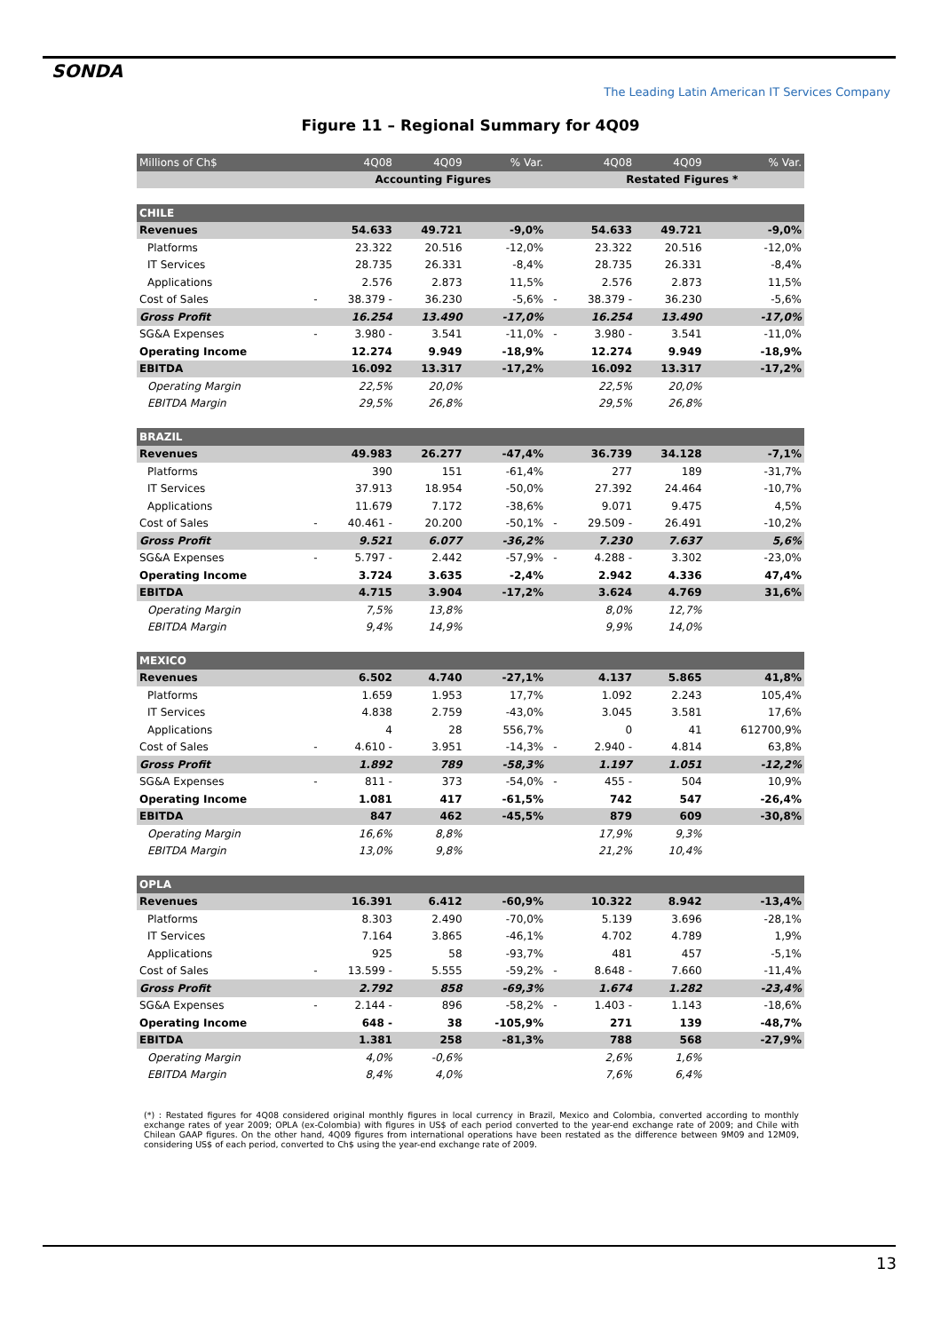SONDA
The Leading Latin American IT Services Company
Figure 11 – Regional Summary for 4Q09
| Millions of Ch$ | | 4Q08 | 4Q09 | % Var. | | 4Q08 | 4Q09 | % Var. |
| --- | --- | --- | --- | --- | --- | --- | --- | --- |
| | | Accounting Figures | | | | Restated Figures * | | |
| CHILE | | | | | | | | |
| Revenues | | 54.633 | 49.721 | -9,0% | | 54.633 | 49.721 | -9,0% |
| Platforms | | 23.322 | 20.516 | -12,0% | | 23.322 | 20.516 | -12,0% |
| IT Services | | 28.735 | 26.331 | -8,4% | | 28.735 | 26.331 | -8,4% |
| Applications | | 2.576 | 2.873 | 11,5% | | 2.576 | 2.873 | 11,5% |
| Cost of Sales | - | 38.379 - | 36.230 | -5,6% | - | 38.379 - | 36.230 | -5,6% |
| Gross Profit | | 16.254 | 13.490 | -17,0% | | 16.254 | 13.490 | -17,0% |
| SG&A Expenses | - | 3.980 - | 3.541 | -11,0% | - | 3.980 - | 3.541 | -11,0% |
| Operating Income | | 12.274 | 9.949 | -18,9% | | 12.274 | 9.949 | -18,9% |
| EBITDA | | 16.092 | 13.317 | -17,2% | | 16.092 | 13.317 | -17,2% |
| Operating Margin | | 22,5% | 20,0% | | | 22,5% | 20,0% | |
| EBITDA Margin | | 29,5% | 26,8% | | | 29,5% | 26,8% | |
| BRAZIL | | | | | | | | |
| Revenues | | 49.983 | 26.277 | -47,4% | | 36.739 | 34.128 | -7,1% |
| Platforms | | 390 | 151 | -61,4% | | 277 | 189 | -31,7% |
| IT Services | | 37.913 | 18.954 | -50,0% | | 27.392 | 24.464 | -10,7% |
| Applications | | 11.679 | 7.172 | -38,6% | | 9.071 | 9.475 | 4,5% |
| Cost of Sales | - | 40.461 - | 20.200 | -50,1% | - | 29.509 - | 26.491 | -10,2% |
| Gross Profit | | 9.521 | 6.077 | -36,2% | | 7.230 | 7.637 | 5,6% |
| SG&A Expenses | - | 5.797 - | 2.442 | -57,9% | - | 4.288 - | 3.302 | -23,0% |
| Operating Income | | 3.724 | 3.635 | -2,4% | | 2.942 | 4.336 | 47,4% |
| EBITDA | | 4.715 | 3.904 | -17,2% | | 3.624 | 4.769 | 31,6% |
| Operating Margin | | 7,5% | 13,8% | | | 8,0% | 12,7% | |
| EBITDA Margin | | 9,4% | 14,9% | | | 9,9% | 14,0% | |
| MEXICO | | | | | | | | |
| Revenues | | 6.502 | 4.740 | -27,1% | | 4.137 | 5.865 | 41,8% |
| Platforms | | 1.659 | 1.953 | 17,7% | | 1.092 | 2.243 | 105,4% |
| IT Services | | 4.838 | 2.759 | -43,0% | | 3.045 | 3.581 | 17,6% |
| Applications | | 4 | 28 | 556,7% | | 0 | 41 | 612700,9% |
| Cost of Sales | - | 4.610 - | 3.951 | -14,3% | - | 2.940 - | 4.814 | 63,8% |
| Gross Profit | | 1.892 | 789 | -58,3% | | 1.197 | 1.051 | -12,2% |
| SG&A Expenses | - | 811 - | 373 | -54,0% | - | 455 - | 504 | 10,9% |
| Operating Income | | 1.081 | 417 | -61,5% | | 742 | 547 | -26,4% |
| EBITDA | | 847 | 462 | -45,5% | | 879 | 609 | -30,8% |
| Operating Margin | | 16,6% | 8,8% | | | 17,9% | 9,3% | |
| EBITDA Margin | | 13,0% | 9,8% | | | 21,2% | 10,4% | |
| OPLA | | | | | | | | |
| Revenues | | 16.391 | 6.412 | -60,9% | | 10.322 | 8.942 | -13,4% |
| Platforms | | 8.303 | 2.490 | -70,0% | | 5.139 | 3.696 | -28,1% |
| IT Services | | 7.164 | 3.865 | -46,1% | | 4.702 | 4.789 | 1,9% |
| Applications | | 925 | 58 | -93,7% | | 481 | 457 | -5,1% |
| Cost of Sales | - | 13.599 - | 5.555 | -59,2% | - | 8.648 - | 7.660 | -11,4% |
| Gross Profit | | 2.792 | 858 | -69,3% | | 1.674 | 1.282 | -23,4% |
| SG&A Expenses | - | 2.144 - | 896 | -58,2% | - | 1.403 - | 1.143 | -18,6% |
| Operating Income | | 648 - | 38 | -105,9% | | 271 | 139 | -48,7% |
| EBITDA | | 1.381 | 258 | -81,3% | | 788 | 568 | -27,9% |
| Operating Margin | | 4,0% | -0,6% | | | 2,6% | 1,6% | |
| EBITDA Margin | | 8,4% | 4,0% | | | 7,6% | 6,4% | |
(*) : Restated figures for 4Q08 considered original monthly figures in local currency in Brazil, Mexico and Colombia, converted according to monthly exchange rates of year 2009; OPLA (ex-Colombia) with figures in US$ of each period converted to the year-end exchange rate of 2009; and Chile with Chilean GAAP figures. On the other hand, 4Q09 figures from international operations have been restated as the difference between 9M09 and 12M09, considering US$ of each period, converted to Ch$ using the year-end exchange rate of 2009.
13